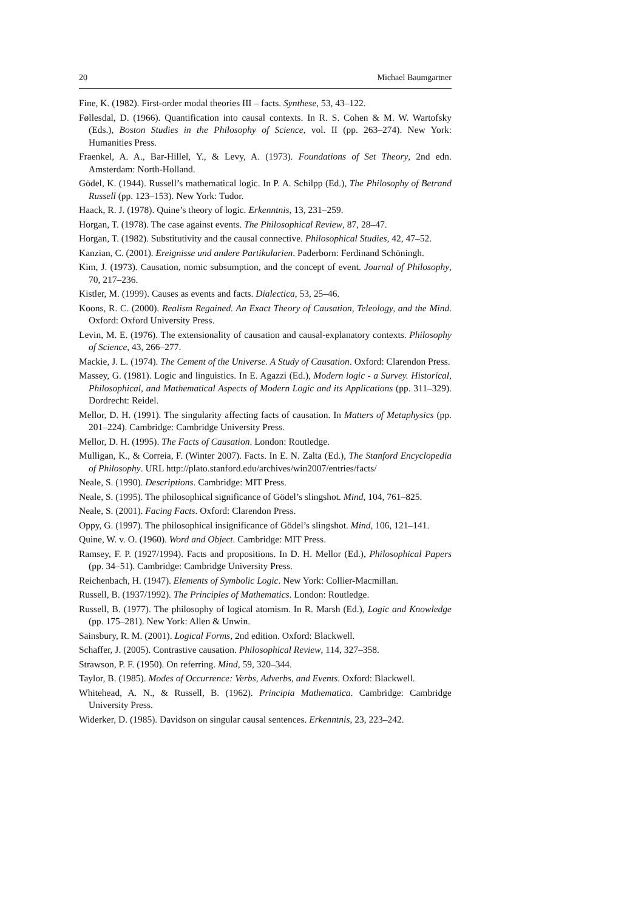20 Michael Baumgartner
Fine, K. (1982). First-order modal theories III – facts. Synthese, 53, 43–122.
Føllesdal, D. (1966). Quantification into causal contexts. In R. S. Cohen & M. W. Wartofsky (Eds.), Boston Studies in the Philosophy of Science, vol. II (pp. 263–274). New York: Humanities Press.
Fraenkel, A. A., Bar-Hillel, Y., & Levy, A. (1973). Foundations of Set Theory, 2nd edn. Amsterdam: North-Holland.
Gödel, K. (1944). Russell’s mathematical logic. In P. A. Schilpp (Ed.), The Philosophy of Betrand Russell (pp. 123–153). New York: Tudor.
Haack, R. J. (1978). Quine’s theory of logic. Erkenntnis, 13, 231–259.
Horgan, T. (1978). The case against events. The Philosophical Review, 87, 28–47.
Horgan, T. (1982). Substitutivity and the causal connective. Philosophical Studies, 42, 47–52.
Kanzian, C. (2001). Ereignisse und andere Partikularien. Paderborn: Ferdinand Schöningh.
Kim, J. (1973). Causation, nomic subsumption, and the concept of event. Journal of Philosophy, 70, 217–236.
Kistler, M. (1999). Causes as events and facts. Dialectica, 53, 25–46.
Koons, R. C. (2000). Realism Regained. An Exact Theory of Causation, Teleology, and the Mind. Oxford: Oxford University Press.
Levin, M. E. (1976). The extensionality of causation and causal-explanatory contexts. Philosophy of Science, 43, 266–277.
Mackie, J. L. (1974). The Cement of the Universe. A Study of Causation. Oxford: Clarendon Press.
Massey, G. (1981). Logic and linguistics. In E. Agazzi (Ed.), Modern logic - a Survey. Historical, Philosophical, and Mathematical Aspects of Modern Logic and its Applications (pp. 311–329). Dordrecht: Reidel.
Mellor, D. H. (1991). The singularity affecting facts of causation. In Matters of Metaphysics (pp. 201–224). Cambridge: Cambridge University Press.
Mellor, D. H. (1995). The Facts of Causation. London: Routledge.
Mulligan, K., & Correia, F. (Winter 2007). Facts. In E. N. Zalta (Ed.), The Stanford Encyclopedia of Philosophy. URL http://plato.stanford.edu/archives/win2007/entries/facts/
Neale, S. (1990). Descriptions. Cambridge: MIT Press.
Neale, S. (1995). The philosophical significance of Gödel’s slingshot. Mind, 104, 761–825.
Neale, S. (2001). Facing Facts. Oxford: Clarendon Press.
Oppy, G. (1997). The philosophical insignificance of Gödel’s slingshot. Mind, 106, 121–141.
Quine, W. v. O. (1960). Word and Object. Cambridge: MIT Press.
Ramsey, F. P. (1927/1994). Facts and propositions. In D. H. Mellor (Ed.), Philosophical Papers (pp. 34–51). Cambridge: Cambridge University Press.
Reichenbach, H. (1947). Elements of Symbolic Logic. New York: Collier-Macmillan.
Russell, B. (1937/1992). The Principles of Mathematics. London: Routledge.
Russell, B. (1977). The philosophy of logical atomism. In R. Marsh (Ed.), Logic and Knowledge (pp. 175–281). New York: Allen & Unwin.
Sainsbury, R. M. (2001). Logical Forms, 2nd edition. Oxford: Blackwell.
Schaffer, J. (2005). Contrastive causation. Philosophical Review, 114, 327–358.
Strawson, P. F. (1950). On referring. Mind, 59, 320–344.
Taylor, B. (1985). Modes of Occurrence: Verbs, Adverbs, and Events. Oxford: Blackwell.
Whitehead, A. N., & Russell, B. (1962). Principia Mathematica. Cambridge: Cambridge University Press.
Widerker, D. (1985). Davidson on singular causal sentences. Erkenntnis, 23, 223–242.